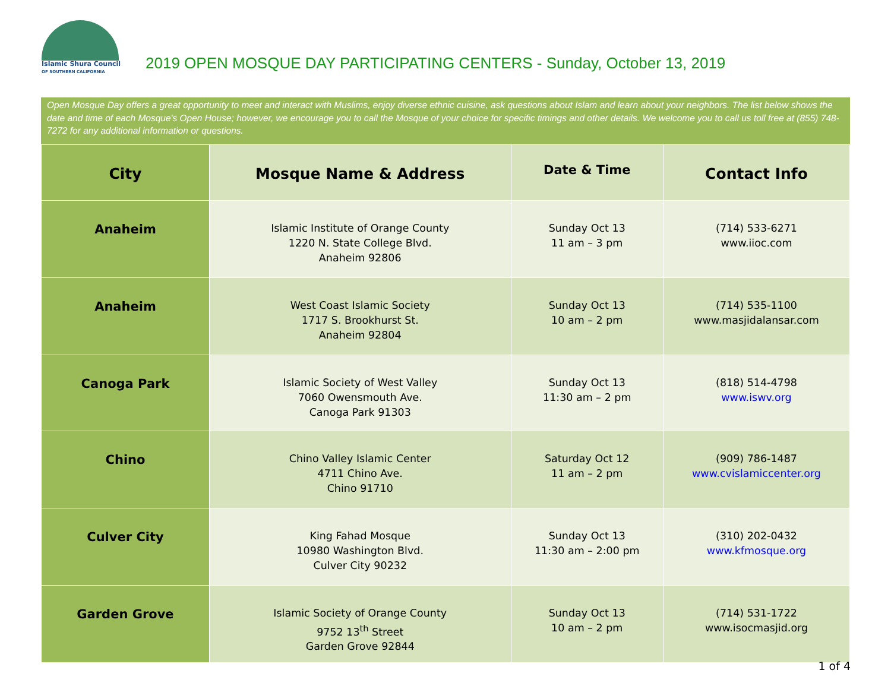Islamic Shura Council
OF SOUTHERN CALIFORNIA
2019 OPEN MOSQUE DAY PARTICIPATING CENTERS - Sunday, October 13, 2019
Open Mosque Day offers a great opportunity to meet and interact with Muslims, enjoy diverse ethnic cuisine, ask questions about Islam and learn about your neighbors. The list below shows the date and time of each Mosque's Open House; however, we encourage you to call the Mosque of your choice for specific timings and other details. We welcome you to call us toll free at (855) 748-7272 for any additional information or questions.
| City | Mosque Name & Address | Date & Time | Contact Info |
| --- | --- | --- | --- |
| Anaheim | Islamic Institute of Orange County 1220 N. State College Blvd. Anaheim 92806 | Sunday Oct 13 11 am – 3 pm | (714) 533-6271 www.iioc.com |
| Anaheim | West Coast Islamic Society 1717 S. Brookhurst St. Anaheim 92804 | Sunday Oct 13 10 am – 2 pm | (714) 535-1100 www.masjidalansar.com |
| Canoga Park | Islamic Society of West Valley 7060 Owensmouth Ave. Canoga Park 91303 | Sunday Oct 13 11:30 am – 2 pm | (818) 514-4798 www.iswv.org |
| Chino | Chino Valley Islamic Center 4711 Chino Ave. Chino 91710 | Saturday Oct 12 11 am – 2 pm | (909) 786-1487 www.cvislamiccenter.org |
| Culver City | King Fahad Mosque 10980 Washington Blvd. Culver City 90232 | Sunday Oct 13 11:30 am – 2:00 pm | (310) 202-0432 www.kfmosque.org |
| Garden Grove | Islamic Society of Orange County 9752 13<sup>th</sup> Street Garden Grove 92844 | Sunday Oct 13 10 am – 2 pm | (714) 531-1722 www.isocmasjid.org |
1 of 4